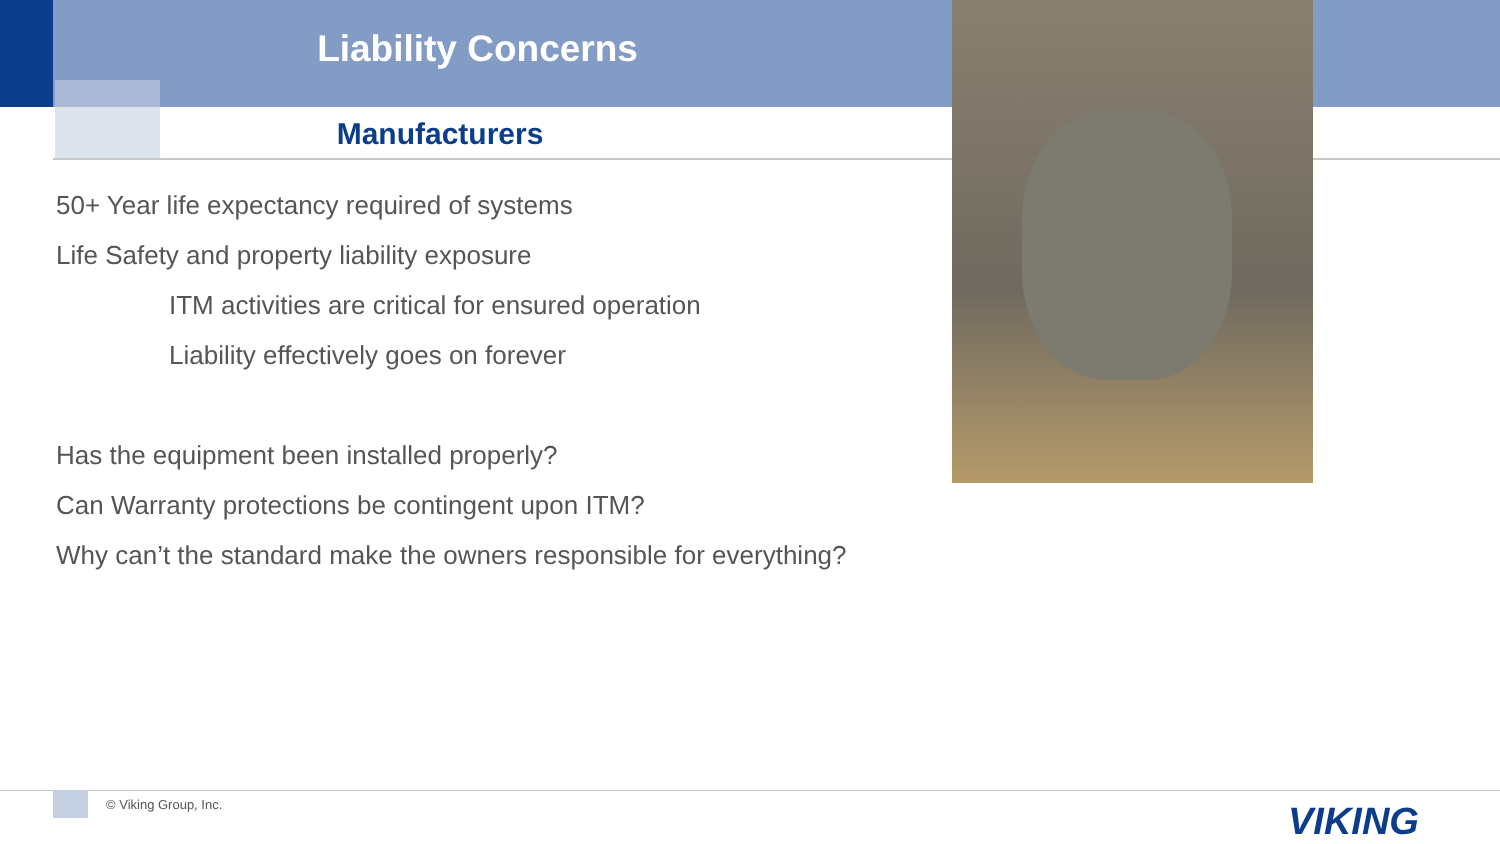Liability Concerns
Manufacturers
50+ Year life expectancy required of systems
Life Safety and property liability exposure
ITM activities are critical for ensured operation
Liability effectively goes on forever
Has the equipment been installed properly?
Can Warranty protections be contingent upon ITM?
Why can’t the standard make the owners responsible for everything?
© Viking Group, Inc. VIKING